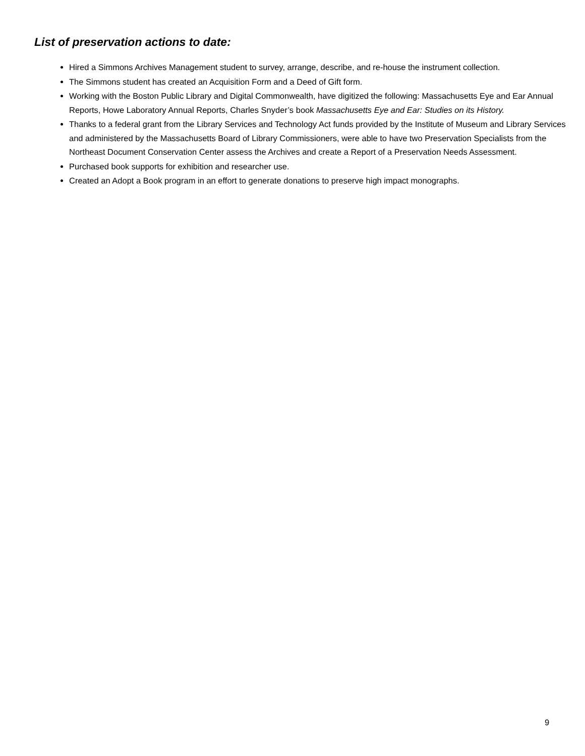List of preservation actions to date:
Hired a Simmons Archives Management student to survey, arrange, describe, and re-house the instrument collection.
The Simmons student has created an Acquisition Form and a Deed of Gift form.
Working with the Boston Public Library and Digital Commonwealth, have digitized the following: Massachusetts Eye and Ear Annual Reports, Howe Laboratory Annual Reports, Charles Snyder’s book Massachusetts Eye and Ear: Studies on its History.
Thanks to a federal grant from the Library Services and Technology Act funds provided by the Institute of Museum and Library Services and administered by the Massachusetts Board of Library Commissioners, were able to have two Preservation Specialists from the Northeast Document Conservation Center assess the Archives and create a Report of a Preservation Needs Assessment.
Purchased book supports for exhibition and researcher use.
Created an Adopt a Book program in an effort to generate donations to preserve high impact monographs.
9